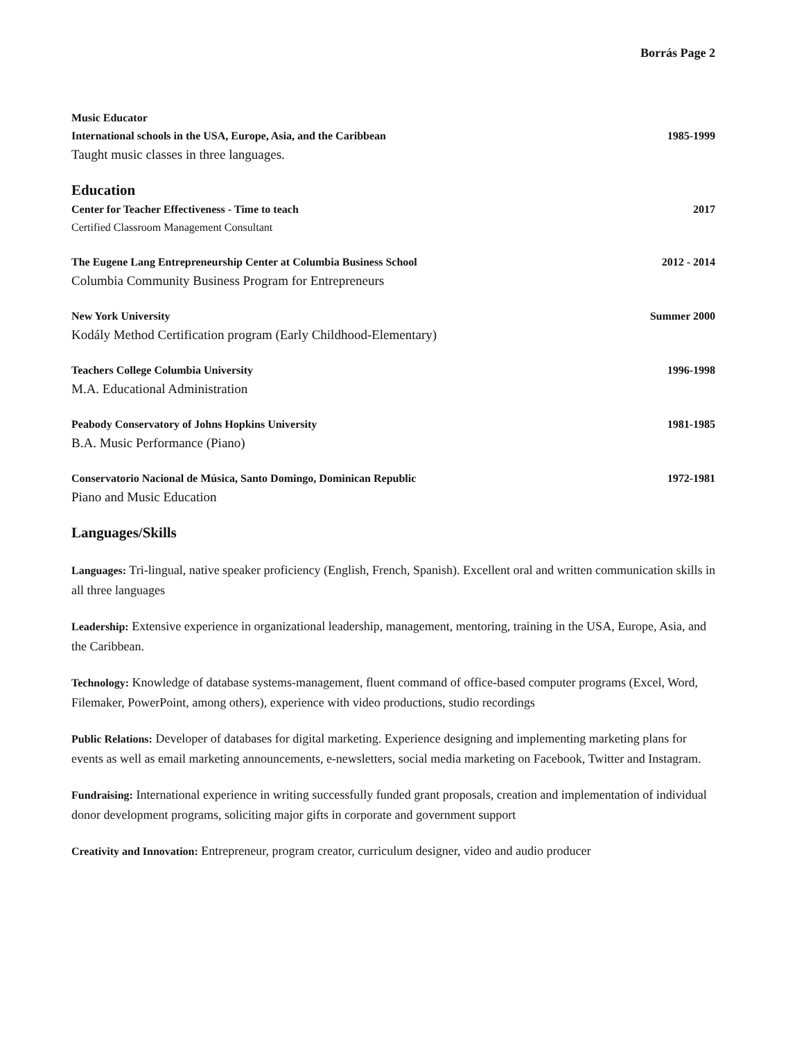Borrás Page 2
Music Educator
International schools in the USA, Europe, Asia, and the Caribbean 1985-1999
Taught music classes in three languages.
Education
Center for Teacher Effectiveness - Time to teach 2017
Certified Classroom Management Consultant
The Eugene Lang Entrepreneurship Center at Columbia Business School 2012 - 2014
Columbia Community Business Program for Entrepreneurs
New York University Summer 2000
Kodály Method Certification program (Early Childhood-Elementary)
Teachers College Columbia University 1996-1998
M.A. Educational Administration
Peabody Conservatory of Johns Hopkins University 1981-1985
B.A. Music Performance (Piano)
Conservatorio Nacional de Música, Santo Domingo, Dominican Republic 1972-1981
Piano and Music Education
Languages/Skills
Languages: Tri-lingual, native speaker proficiency (English, French, Spanish). Excellent oral and written communication skills in all three languages
Leadership: Extensive experience in organizational leadership, management, mentoring, training in the USA, Europe, Asia, and the Caribbean.
Technology: Knowledge of database systems-management, fluent command of office-based computer programs (Excel, Word, Filemaker, PowerPoint, among others), experience with video productions, studio recordings
Public Relations: Developer of databases for digital marketing. Experience designing and implementing marketing plans for events as well as email marketing announcements, e-newsletters, social media marketing on Facebook, Twitter and Instagram.
Fundraising: International experience in writing successfully funded grant proposals, creation and implementation of individual donor development programs, soliciting major gifts in corporate and government support
Creativity and Innovation: Entrepreneur, program creator, curriculum designer, video and audio producer